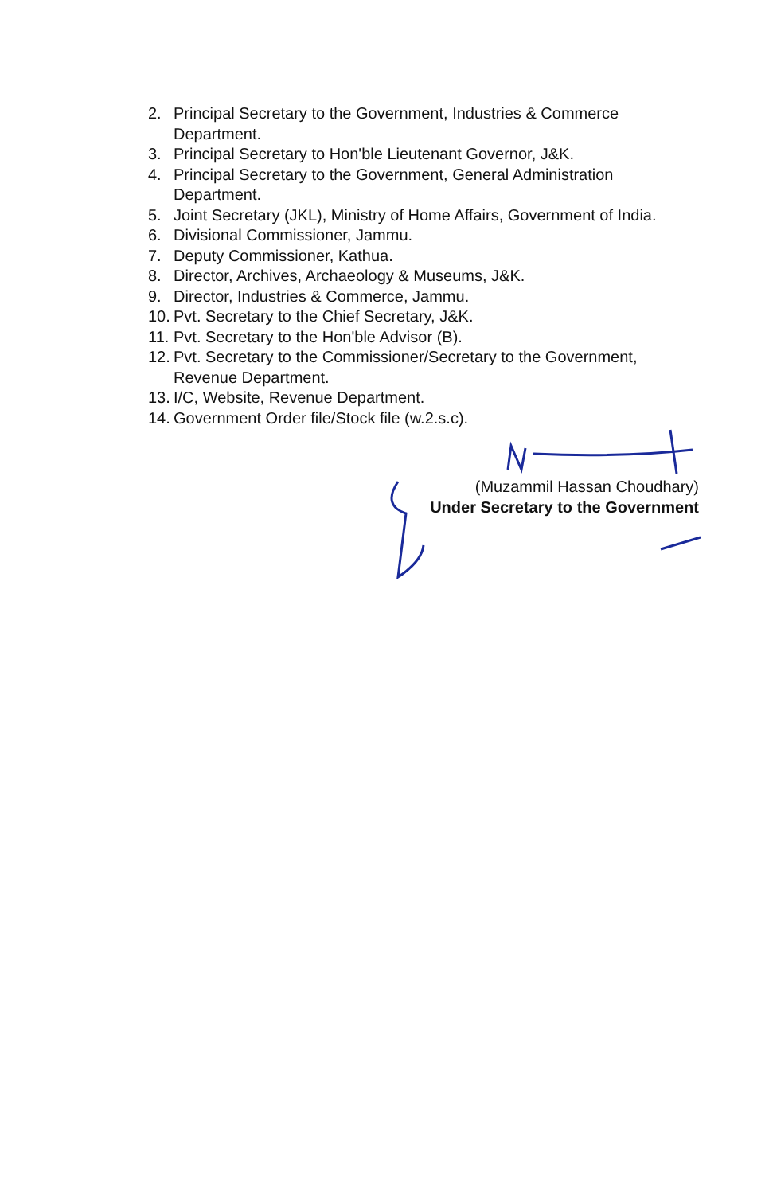2. Principal Secretary to the Government, Industries & Commerce Department.
3. Principal Secretary to Hon'ble Lieutenant Governor, J&K.
4. Principal Secretary to the Government, General Administration Department.
5. Joint Secretary (JKL), Ministry of Home Affairs, Government of India.
6. Divisional Commissioner, Jammu.
7. Deputy Commissioner, Kathua.
8. Director, Archives, Archaeology & Museums, J&K.
9. Director, Industries & Commerce, Jammu.
10. Pvt. Secretary to the Chief Secretary, J&K.
11. Pvt. Secretary to the Hon'ble Advisor (B).
12. Pvt. Secretary to the Commissioner/Secretary to the Government, Revenue Department.
13. I/C, Website, Revenue Department.
14. Government Order file/Stock file (w.2.s.c).
(Muzammil Hassan Choudhary)
Under Secretary to the Government